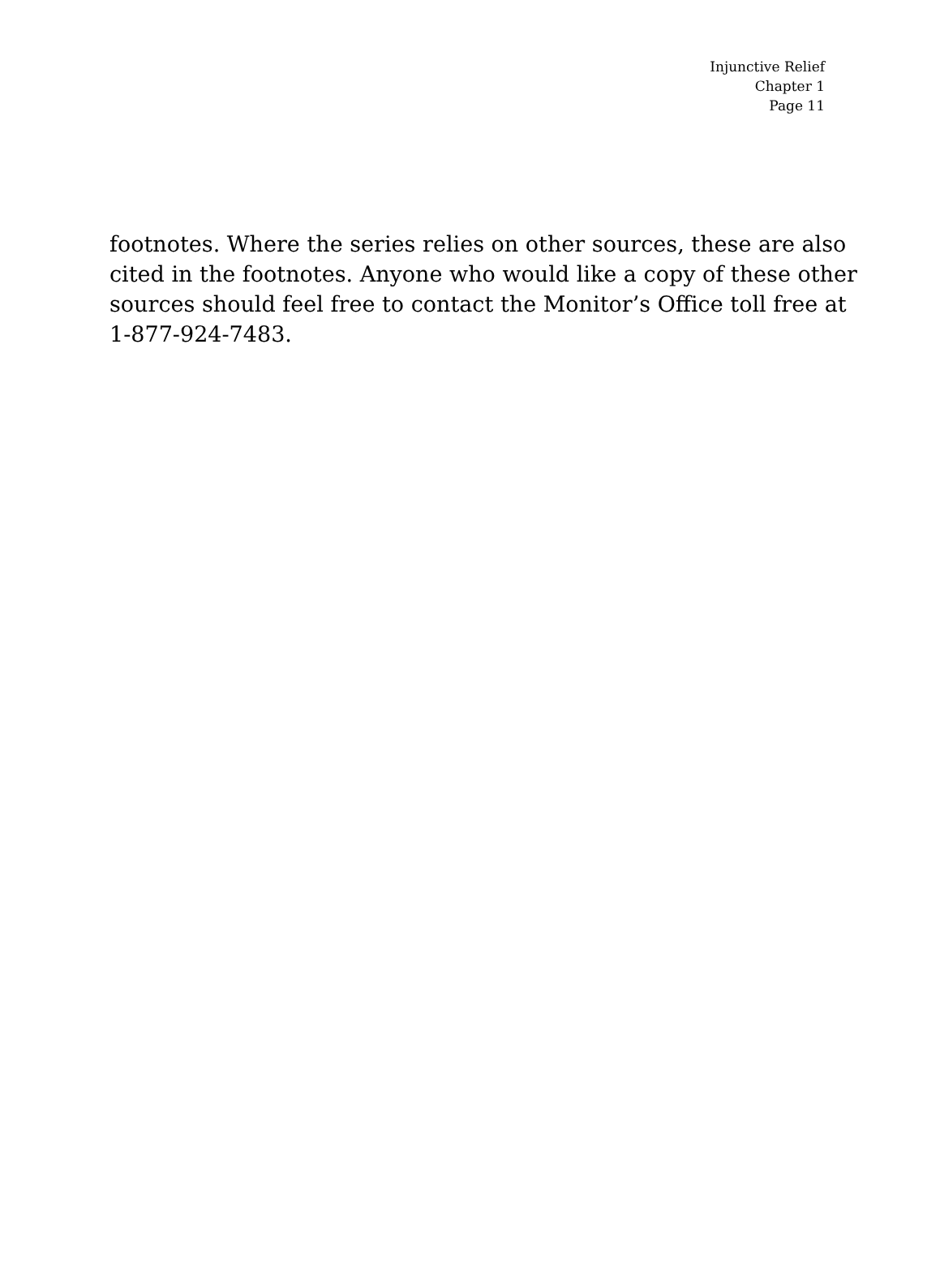Injunctive Relief
Chapter 1
Page 11
footnotes. Where the series relies on other sources, these are also cited in the footnotes. Anyone who would like a copy of these other sources should feel free to contact the Monitor’s Office toll free at 1-877-924-7483.